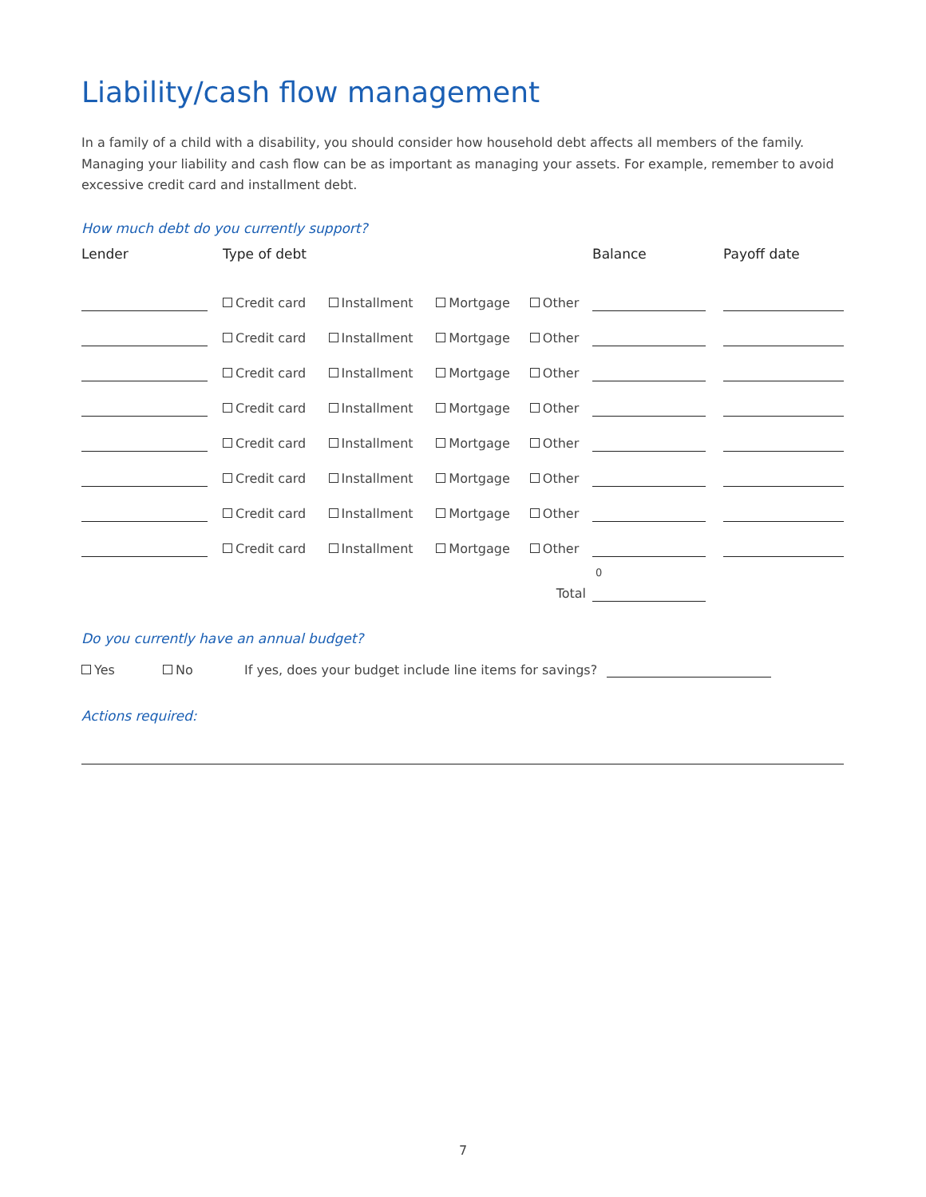Liability/cash flow management
In a family of a child with a disability, you should consider how household debt affects all members of the family. Managing your liability and cash flow can be as important as managing your assets. For example, remember to avoid excessive credit card and installment debt.
How much debt do you currently support?
| Lender | | Type of debt | | | | Balance | | Payoff date |
| --- | --- | --- | --- | --- | --- | --- | --- | --- |
| | | Credit card | Installment | Mortgage | Other | | | |
| | | Credit card | Installment | Mortgage | Other | | | |
| | | Credit card | Installment | Mortgage | Other | | | |
| | | Credit card | Installment | Mortgage | Other | | | |
| | | Credit card | Installment | Mortgage | Other | | | |
| | | Credit card | Installment | Mortgage | Other | | | |
| | | Credit card | Installment | Mortgage | Other | | | |
| | | Credit card | Installment | Mortgage | Other | | | |
| Total | | | | | | 0 | | |
Do you currently have an annual budget?
Yes No If yes, does your budget include line items for savings?
Actions required:
7